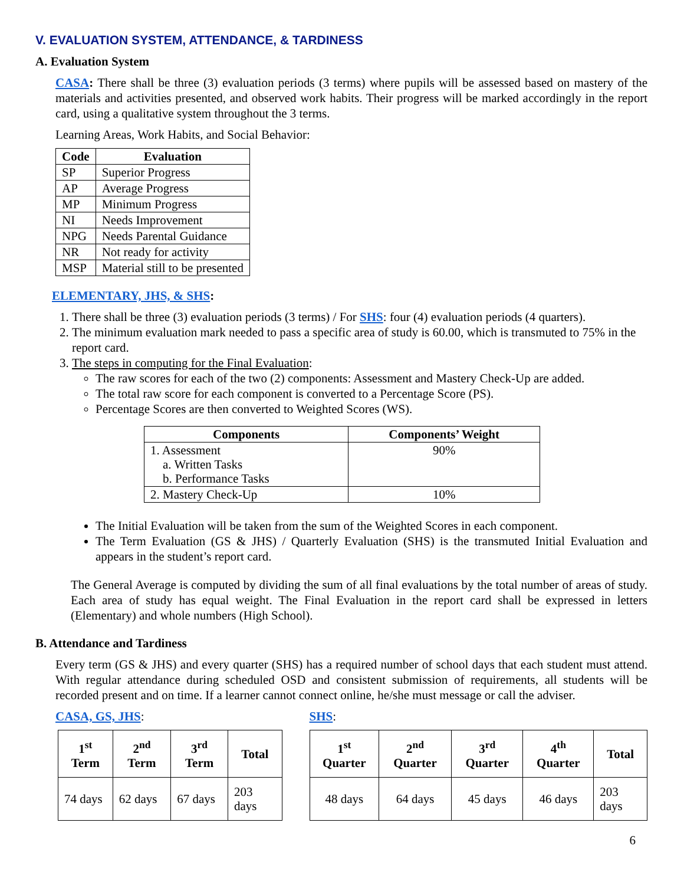V. EVALUATION SYSTEM, ATTENDANCE, & TARDINESS
A. Evaluation System
CASA: There shall be three (3) evaluation periods (3 terms) where pupils will be assessed based on mastery of the materials and activities presented, and observed work habits. Their progress will be marked accordingly in the report card, using a qualitative system throughout the 3 terms.
Learning Areas, Work Habits, and Social Behavior:
| Code | Evaluation |
| --- | --- |
| SP | Superior Progress |
| AP | Average Progress |
| MP | Minimum Progress |
| NI | Needs Improvement |
| NPG | Needs Parental Guidance |
| NR | Not ready for activity |
| MSP | Material still to be presented |
ELEMENTARY, JHS, & SHS:
1. There shall be three (3) evaluation periods (3 terms) / For SHS: four (4) evaluation periods (4 quarters).
2. The minimum evaluation mark needed to pass a specific area of study is 60.00, which is transmuted to 75% in the report card.
3. The steps in computing for the Final Evaluation:
The raw scores for each of the two (2) components: Assessment and Mastery Check-Up are added.
The total raw score for each component is converted to a Percentage Score (PS).
Percentage Scores are then converted to Weighted Scores (WS).
| Components | Components’ Weight |
| --- | --- |
| 1. Assessment a. Written Tasks b. Performance Tasks | 90% |
| 2. Mastery Check-Up | 10% |
The Initial Evaluation will be taken from the sum of the Weighted Scores in each component.
The Term Evaluation (GS & JHS) / Quarterly Evaluation (SHS) is the transmuted Initial Evaluation and appears in the student’s report card.
The General Average is computed by dividing the sum of all final evaluations by the total number of areas of study. Each area of study has equal weight. The Final Evaluation in the report card shall be expressed in letters (Elementary) and whole numbers (High School).
B. Attendance and Tardiness
Every term (GS & JHS) and every quarter (SHS) has a required number of school days that each student must attend. With regular attendance during scheduled OSD and consistent submission of requirements, all students will be recorded present and on time. If a learner cannot connect online, he/she must message or call the adviser.
CASA, GS, JHS:
| 1<sup>st</sup> Term | 2<sup>nd</sup> Term | 3<sup>rd</sup> Term | Total |
| --- | --- | --- | --- |
| 74 days | 62 days | 67 days | 203 days |
SHS:
| 1<sup>st</sup> Quarter | 2<sup>nd</sup> Quarter | 3<sup>rd</sup> Quarter | 4<sup>th</sup> Quarter | Total |
| --- | --- | --- | --- | --- |
| 48 days | 64 days | 45 days | 46 days | 203 days |
6